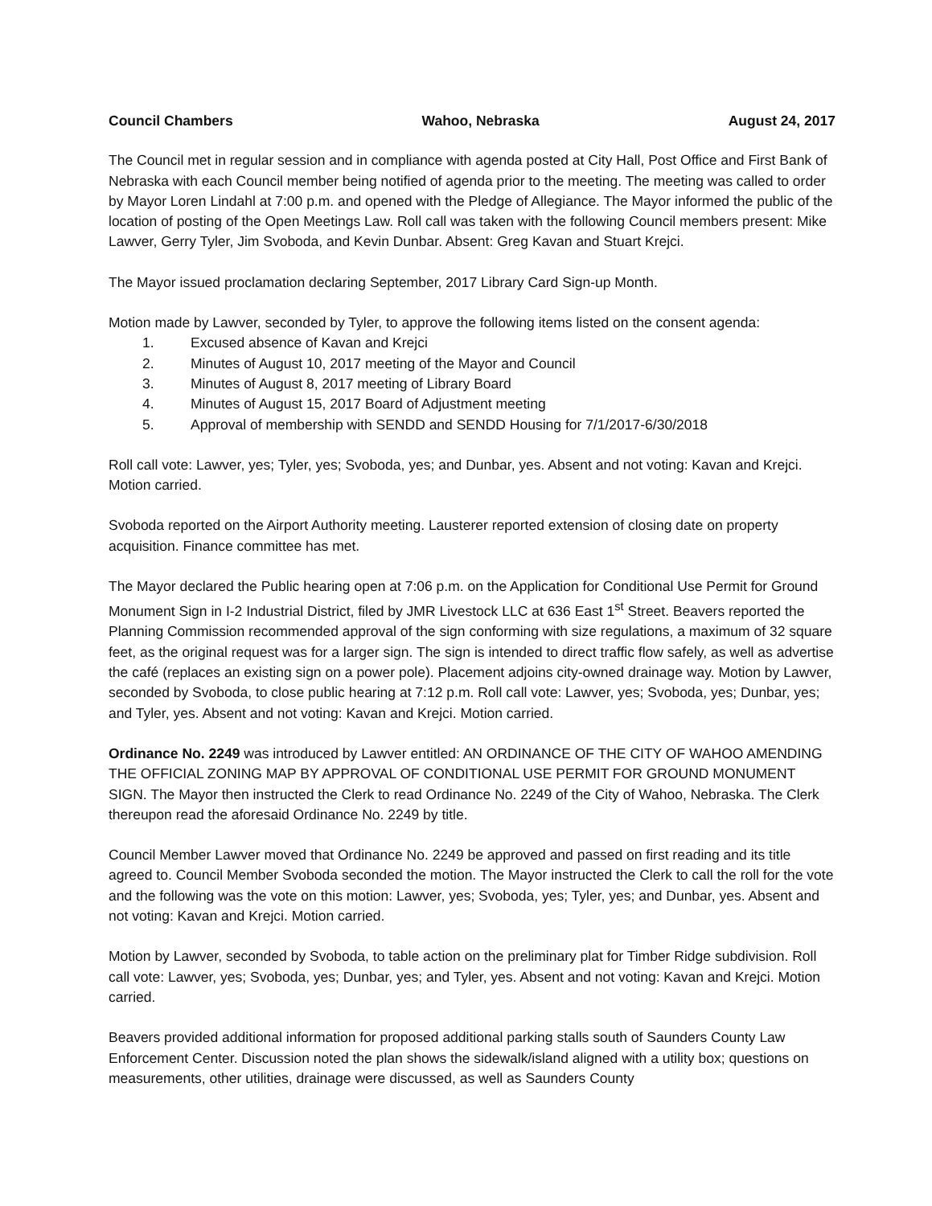Council Chambers Wahoo, Nebraska August 24, 2017
The Council met in regular session and in compliance with agenda posted at City Hall, Post Office and First Bank of Nebraska with each Council member being notified of agenda prior to the meeting. The meeting was called to order by Mayor Loren Lindahl at 7:00 p.m. and opened with the Pledge of Allegiance. The Mayor informed the public of the location of posting of the Open Meetings Law. Roll call was taken with the following Council members present: Mike Lawver, Gerry Tyler, Jim Svoboda, and Kevin Dunbar. Absent: Greg Kavan and Stuart Krejci.
The Mayor issued proclamation declaring September, 2017 Library Card Sign-up Month.
Motion made by Lawver, seconded by Tyler, to approve the following items listed on the consent agenda:
1. Excused absence of Kavan and Krejci
2. Minutes of August 10, 2017 meeting of the Mayor and Council
3. Minutes of August 8, 2017 meeting of Library Board
4. Minutes of August 15, 2017 Board of Adjustment meeting
5. Approval of membership with SENDD and SENDD Housing for 7/1/2017-6/30/2018
Roll call vote: Lawver, yes; Tyler, yes; Svoboda, yes; and Dunbar, yes. Absent and not voting: Kavan and Krejci. Motion carried.
Svoboda reported on the Airport Authority meeting. Lausterer reported extension of closing date on property acquisition. Finance committee has met.
The Mayor declared the Public hearing open at 7:06 p.m. on the Application for Conditional Use Permit for Ground Monument Sign in I-2 Industrial District, filed by JMR Livestock LLC at 636 East 1<sup>st</sup> Street. Beavers reported the Planning Commission recommended approval of the sign conforming with size regulations, a maximum of 32 square feet, as the original request was for a larger sign. The sign is intended to direct traffic flow safely, as well as advertise the café (replaces an existing sign on a power pole). Placement adjoins city-owned drainage way. Motion by Lawver, seconded by Svoboda, to close public hearing at 7:12 p.m. Roll call vote: Lawver, yes; Svoboda, yes; Dunbar, yes; and Tyler, yes. Absent and not voting: Kavan and Krejci. Motion carried.
Ordinance No. 2249 was introduced by Lawver entitled: AN ORDINANCE OF THE CITY OF WAHOO AMENDING THE OFFICIAL ZONING MAP BY APPROVAL OF CONDITIONAL USE PERMIT FOR GROUND MONUMENT SIGN. The Mayor then instructed the Clerk to read Ordinance No. 2249 of the City of Wahoo, Nebraska. The Clerk thereupon read the aforesaid Ordinance No. 2249 by title.
Council Member Lawver moved that Ordinance No. 2249 be approved and passed on first reading and its title agreed to. Council Member Svoboda seconded the motion. The Mayor instructed the Clerk to call the roll for the vote and the following was the vote on this motion: Lawver, yes; Svoboda, yes; Tyler, yes; and Dunbar, yes. Absent and not voting: Kavan and Krejci. Motion carried.
Motion by Lawver, seconded by Svoboda, to table action on the preliminary plat for Timber Ridge subdivision. Roll call vote: Lawver, yes; Svoboda, yes; Dunbar, yes; and Tyler, yes. Absent and not voting: Kavan and Krejci. Motion carried.
Beavers provided additional information for proposed additional parking stalls south of Saunders County Law Enforcement Center. Discussion noted the plan shows the sidewalk/island aligned with a utility box; questions on measurements, other utilities, drainage were discussed, as well as Saunders County